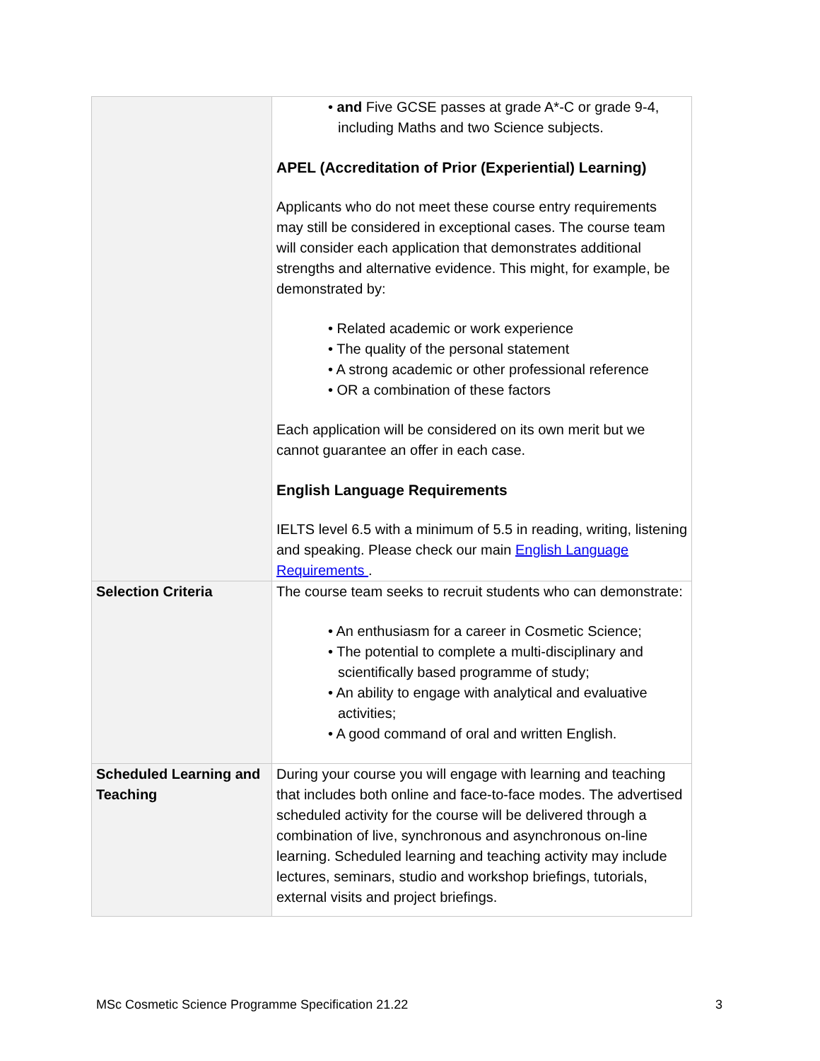| | • and Five GCSE passes at grade A*-C or grade 9-4, including Maths and two Science subjects. APEL (Accreditation of Prior (Experiential) Learning) Applicants who do not meet these course entry requirements may still be considered in exceptional cases. The course team will consider each application that demonstrates additional strengths and alternative evidence. This might, for example, be demonstrated by: • Related academic or work experience • The quality of the personal statement • A strong academic or other professional reference • OR a combination of these factors Each application will be considered on its own merit but we cannot guarantee an offer in each case. English Language Requirements IELTS level 6.5 with a minimum of 5.5 in reading, writing, listening and speaking. Please check our main English Language Requirements . |
| Selection Criteria | The course team seeks to recruit students who can demonstrate: • An enthusiasm for a career in Cosmetic Science; • The potential to complete a multi-disciplinary and scientifically based programme of study; • An ability to engage with analytical and evaluative activities; • A good command of oral and written English. |
| Scheduled Learning and Teaching | During your course you will engage with learning and teaching that includes both online and face-to-face modes. The advertised scheduled activity for the course will be delivered through a combination of live, synchronous and asynchronous on-line learning. Scheduled learning and teaching activity may include lectures, seminars, studio and workshop briefings, tutorials, external visits and project briefings. |
MSc Cosmetic Science Programme Specification 21.22 3